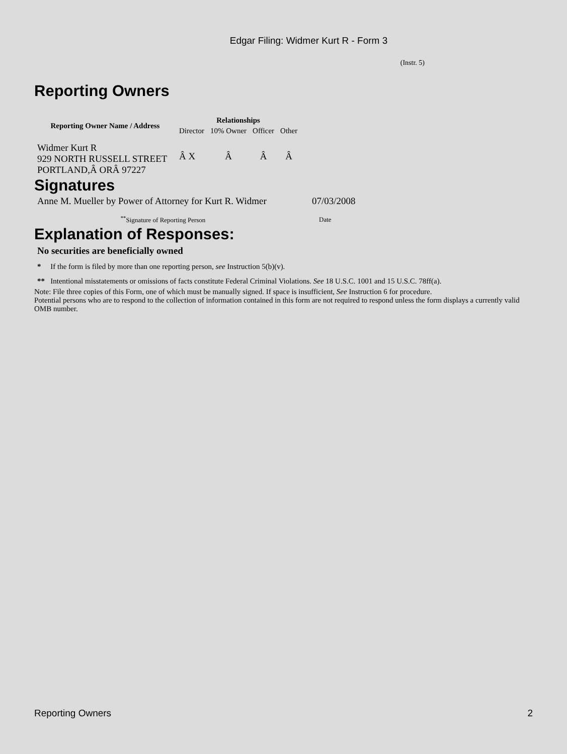Edgar Filing: Widmer Kurt R - Form 3
(Instr. 5)
Reporting Owners
| Reporting Owner Name / Address | Relationships | | | |
| --- | --- | --- | --- | --- |
| | Director | 10% Owner | Officer | Other |
| Widmer Kurt R 929 NORTH RUSSELL STREET PORTLAND,Â ORÂ 97227 | Â X | Â | Â | Â |
Signatures
| Anne M. Mueller by Power of Attorney for Kurt R. Widmer | 07/03/2008 |
| <sup>**</sup> Signature of Reporting Person | Date |
Explanation of Responses:
No securities are beneficially owned
* If the form is filed by more than one reporting person, see Instruction 5(b)(v).
** Intentional misstatements or omissions of facts constitute Federal Criminal Violations. See 18 U.S.C. 1001 and 15 U.S.C. 78ff(a).
Note: File three copies of this Form, one of which must be manually signed. If space is insufficient, See Instruction 6 for procedure.
Potential persons who are to respond to the collection of information contained in this form are not required to respond unless the form displays a currently valid OMB number.
Reporting Owners 2